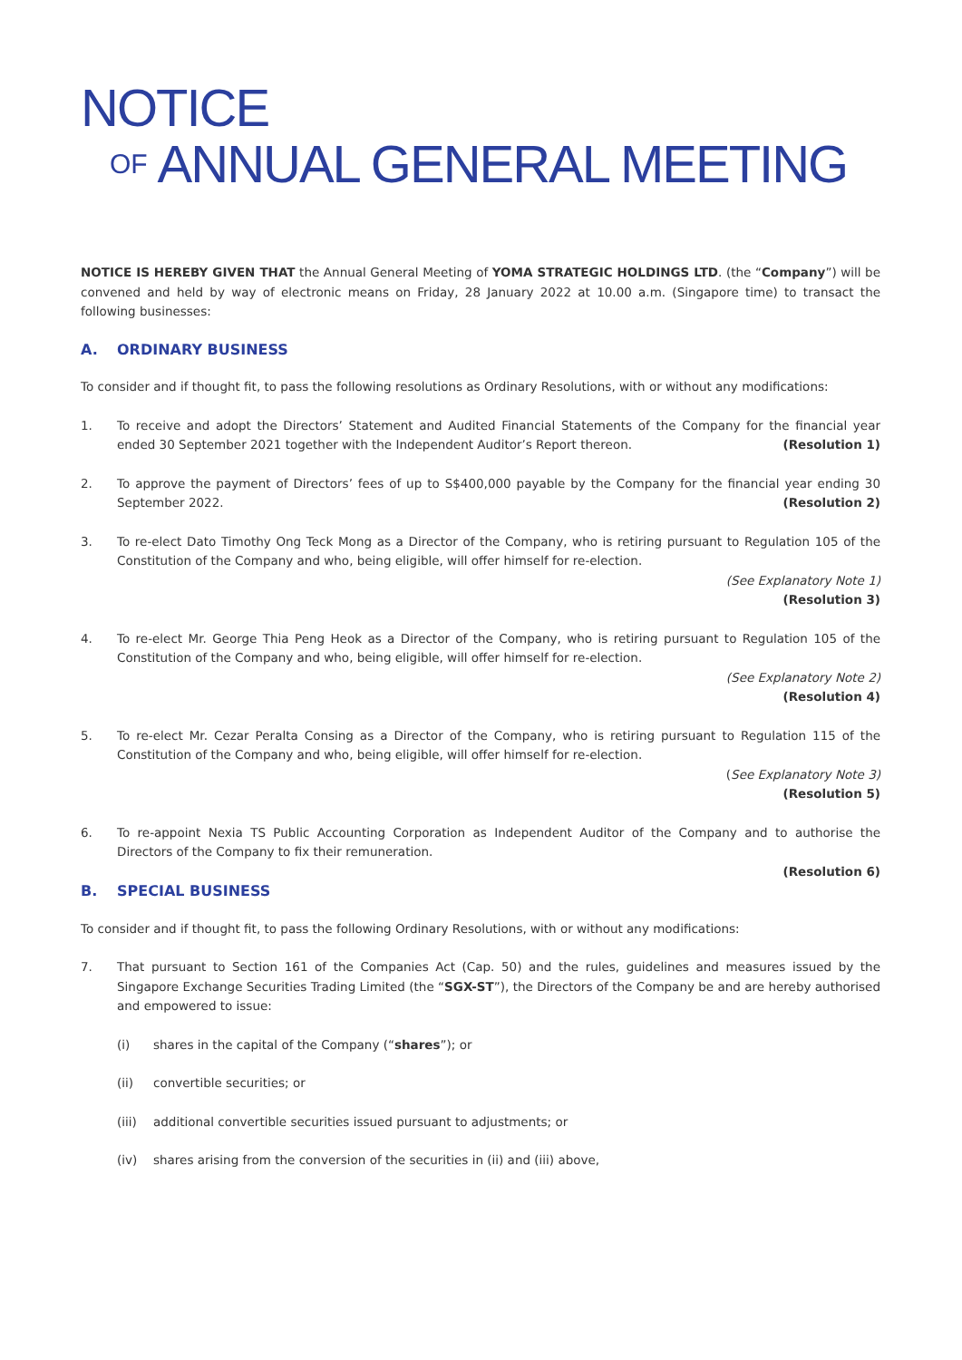NOTICE
OF ANNUAL GENERAL MEETING
NOTICE IS HEREBY GIVEN THAT the Annual General Meeting of YOMA STRATEGIC HOLDINGS LTD. (the “Company”) will be convened and held by way of electronic means on Friday, 28 January 2022 at 10.00 a.m. (Singapore time) to transact the following businesses:
A. ORDINARY BUSINESS
To consider and if thought fit, to pass the following resolutions as Ordinary Resolutions, with or without any modifications:
1. To receive and adopt the Directors’ Statement and Audited Financial Statements of the Company for the financial year ended 30 September 2021 together with the Independent Auditor’s Report thereon. (Resolution 1)
2. To approve the payment of Directors’ fees of up to S$400,000 payable by the Company for the financial year ending 30 September 2022. (Resolution 2)
3. To re-elect Dato Timothy Ong Teck Mong as a Director of the Company, who is retiring pursuant to Regulation 105 of the Constitution of the Company and who, being eligible, will offer himself for re-election.
(See Explanatory Note 1)
(Resolution 3)
4. To re-elect Mr. George Thia Peng Heok as a Director of the Company, who is retiring pursuant to Regulation 105 of the Constitution of the Company and who, being eligible, will offer himself for re-election.
(See Explanatory Note 2)
(Resolution 4)
5. To re-elect Mr. Cezar Peralta Consing as a Director of the Company, who is retiring pursuant to Regulation 115 of the Constitution of the Company and who, being eligible, will offer himself for re-election.
(See Explanatory Note 3)
(Resolution 5)
6. To re-appoint Nexia TS Public Accounting Corporation as Independent Auditor of the Company and to authorise the Directors of the Company to fix their remuneration.
(Resolution 6)
B. SPECIAL BUSINESS
To consider and if thought fit, to pass the following Ordinary Resolutions, with or without any modifications:
7. That pursuant to Section 161 of the Companies Act (Cap. 50) and the rules, guidelines and measures issued by the Singapore Exchange Securities Trading Limited (the “SGX-ST”), the Directors of the Company be and are hereby authorised and empowered to issue:
(i) shares in the capital of the Company (“shares”); or
(ii) convertible securities; or
(iii)
additional convertible securities issued pursuant to adjustments; or
(iv) shares arising from the conversion of the securities in (ii) and (iii) above,